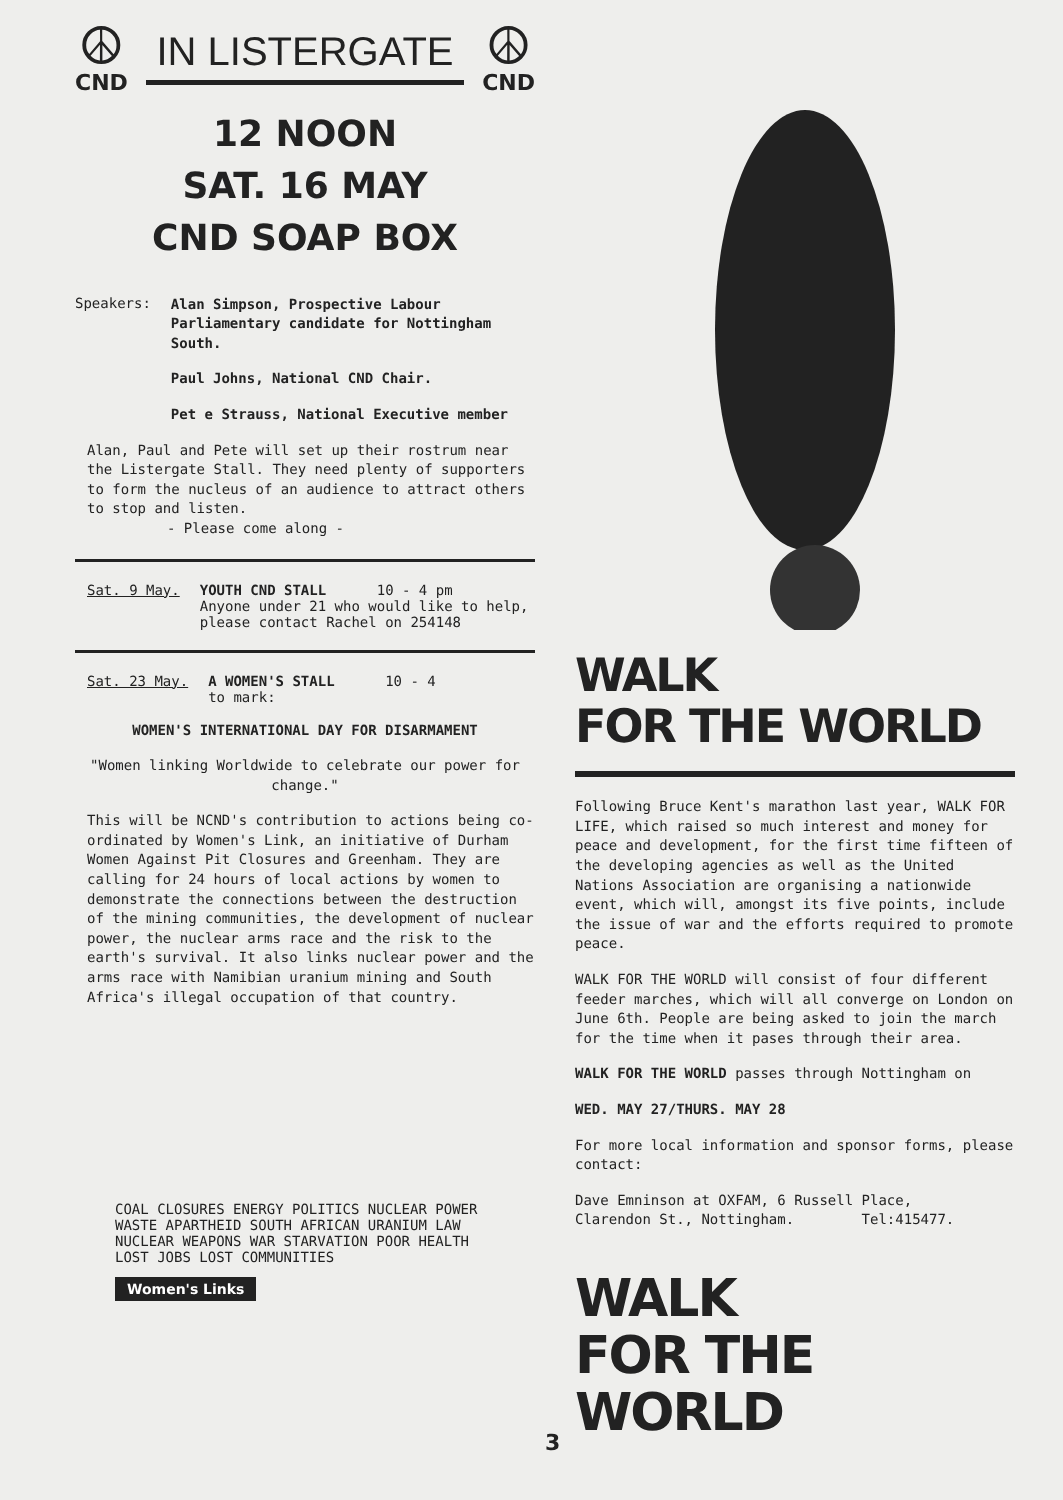☮
CND
IN LISTERGATE
☮
CND
12 NOON
SAT. 16 MAY
CND SOAP BOX
Speakers:
Alan Simpson, Prospective Labour Parliamentary candidate for Nottingham South.
Paul Johns, National CND Chair.
Pet e Strauss, National Executive member
Alan, Paul and Pete will set up their rostrum near the Listergate Stall. They need plenty of supporters to form the nucleus of an audience to attract others to stop and listen.
- Please come along -
Sat. 9 May. YOUTH CND STALL 10 - 4 pm
Anyone under 21 who would like to help, please contact Rachel on 254148
Sat. 23 May. A WOMEN'S STALL 10 - 4
to mark:
WOMEN'S INTERNATIONAL DAY FOR DISARMAMENT
"Women linking Worldwide to celebrate our power for change."
This will be NCND's contribution to actions being co-ordinated by Women's Link, an initiative of Durham Women Against Pit Closures and Greenham. They are calling for 24 hours of local actions by women to demonstrate the connections between the destruction of the mining communities, the development of nuclear power, the nuclear arms race and the risk to the earth's survival. It also links nuclear power and the arms race with Namibian uranium mining and South Africa's illegal occupation of that country.
COAL CLOSURES ENERGY POLITICS NUCLEAR POWER WASTE APARTHEID SOUTH AFRICAN URANIUM LAW NUCLEAR WEAPONS WAR STARVATION POOR HEALTH LOST JOBS LOST COMMUNITIES
Women's Links
WALK
FOR THE WORLD
Following Bruce Kent's marathon last year, WALK FOR LIFE, which raised so much interest and money for peace and development, for the first time fifteen of the developing agencies as well as the United Nations Association are organising a nationwide event, which will, amongst its five points, include the issue of war and the efforts required to promote peace.
WALK FOR THE WORLD will consist of four different feeder marches, which will all converge on London on June 6th. People are being asked to join the march for the time when it pases through their area.
WALK FOR THE WORLD passes through Nottingham on
WED. MAY 27/THURS. MAY 28
For more local information and sponsor forms, please contact:
Dave Emninson at OXFAM, 6 Russell Place,
Clarendon St., Nottingham. Tel:415477.
WALK
FOR THE WORLD
3